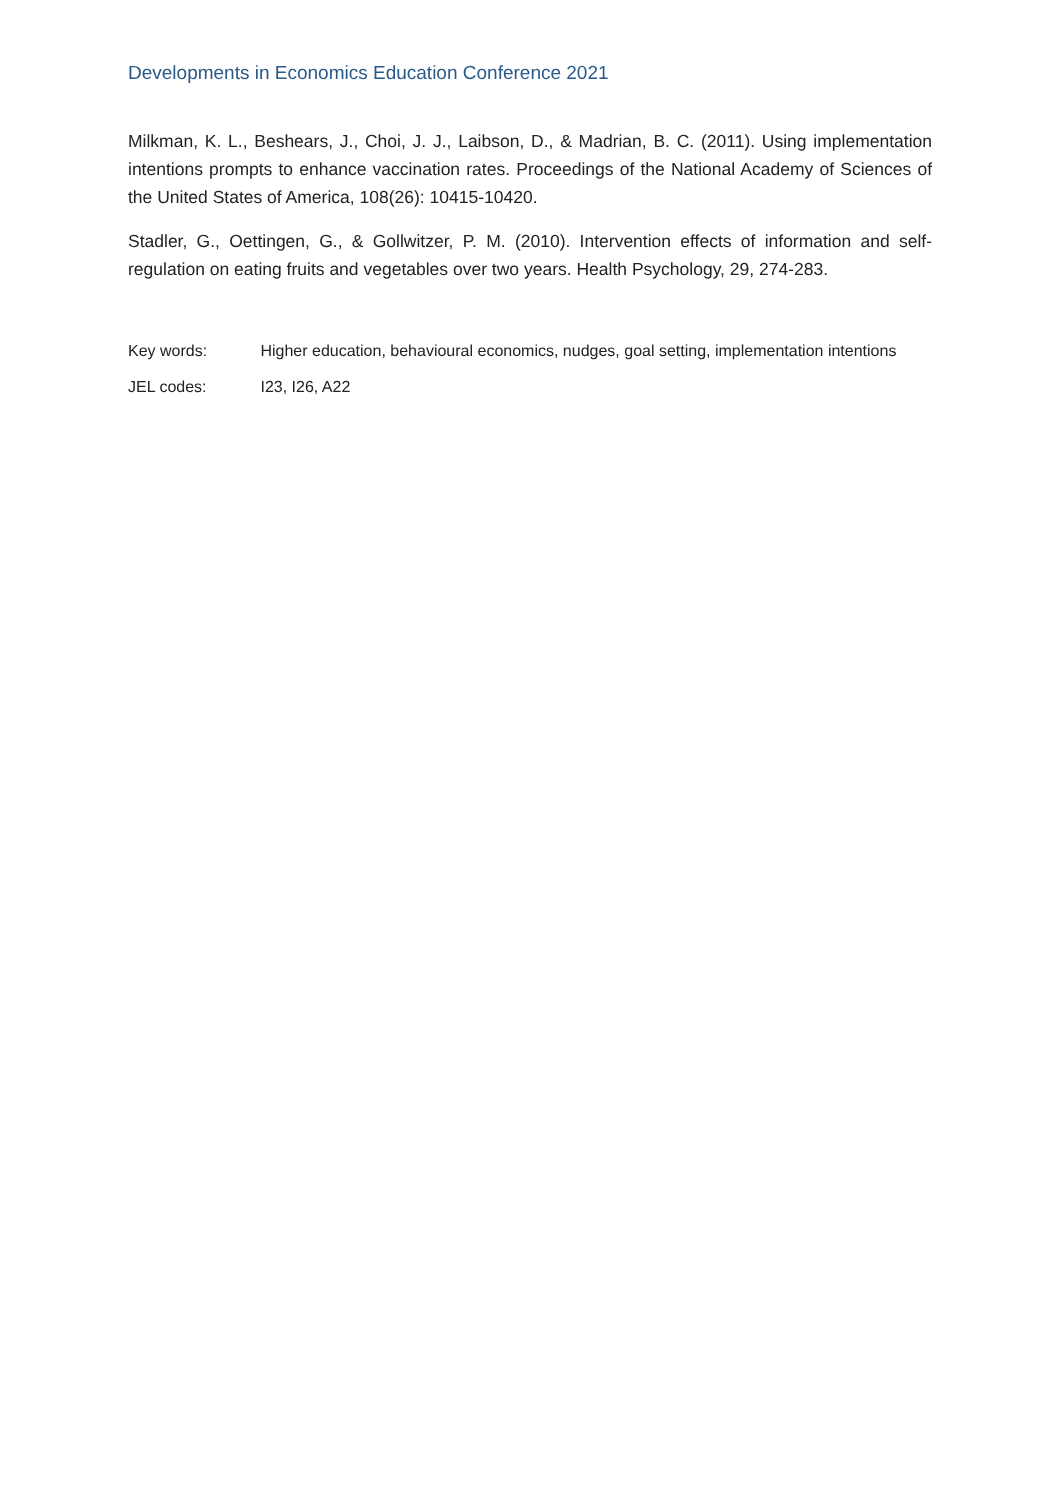Developments in Economics Education Conference 2021
Milkman, K. L., Beshears, J., Choi, J. J., Laibson, D., & Madrian, B. C. (2011). Using implementation intentions prompts to enhance vaccination rates. Proceedings of the National Academy of Sciences of the United States of America, 108(26): 10415-10420.
Stadler, G., Oettingen, G., & Gollwitzer, P. M. (2010). Intervention effects of information and self-regulation on eating fruits and vegetables over two years. Health Psychology, 29, 274-283.
Key words: Higher education, behavioural economics, nudges, goal setting, implementation intentions
JEL codes: I23, I26, A22